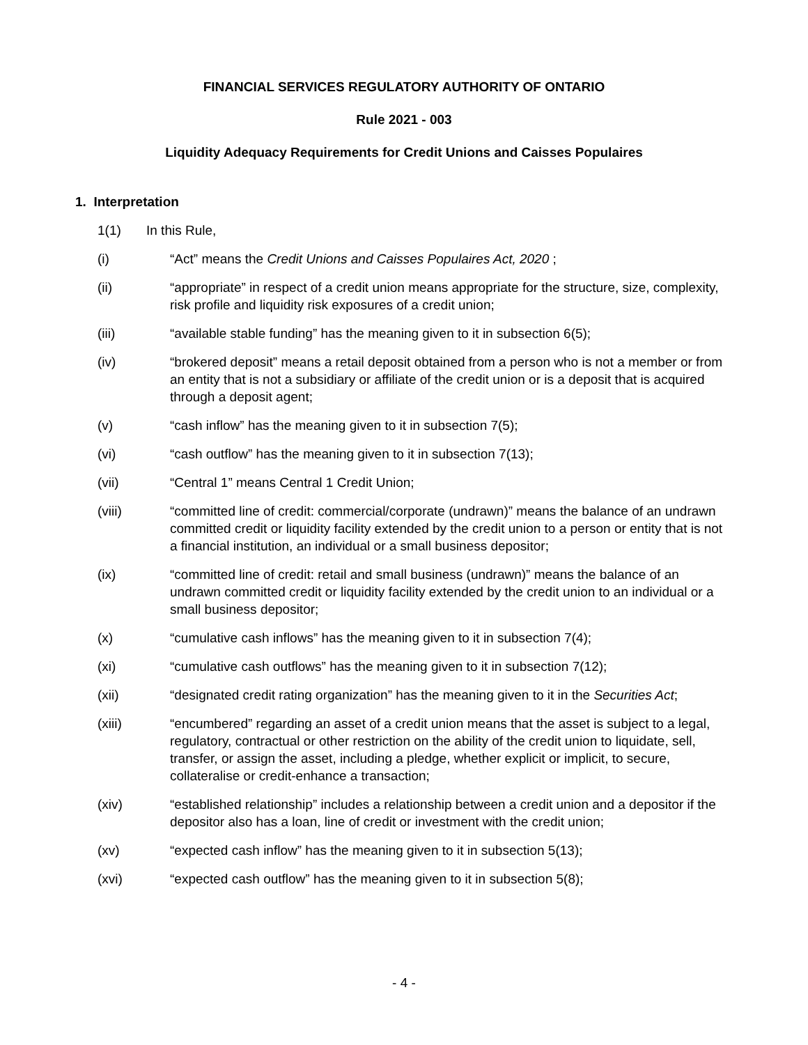FINANCIAL SERVICES REGULATORY AUTHORITY OF ONTARIO
Rule 2021 - 003
Liquidity Adequacy Requirements for Credit Unions and Caisses Populaires
1. Interpretation
1(1) In this Rule,
(i) “Act” means the Credit Unions and Caisses Populaires Act, 2020 ;
(ii) “appropriate” in respect of a credit union means appropriate for the structure, size, complexity, risk profile and liquidity risk exposures of a credit union;
(iii) “available stable funding” has the meaning given to it in subsection 6(5);
(iv) “brokered deposit” means a retail deposit obtained from a person who is not a member or from an entity that is not a subsidiary or affiliate of the credit union or is a deposit that is acquired through a deposit agent;
(v) “cash inflow” has the meaning given to it in subsection 7(5);
(vi) “cash outflow” has the meaning given to it in subsection 7(13);
(vii) “Central 1” means Central 1 Credit Union;
(viii) “committed line of credit: commercial/corporate (undrawn)” means the balance of an undrawn committed credit or liquidity facility extended by the credit union to a person or entity that is not a financial institution, an individual or a small business depositor;
(ix) “committed line of credit: retail and small business (undrawn)” means the balance of an undrawn committed credit or liquidity facility extended by the credit union to an individual or a small business depositor;
(x) “cumulative cash inflows” has the meaning given to it in subsection 7(4);
(xi) “cumulative cash outflows” has the meaning given to it in subsection 7(12);
(xii) “designated credit rating organization” has the meaning given to it in the Securities Act;
(xiii) “encumbered” regarding an asset of a credit union means that the asset is subject to a legal, regulatory, contractual or other restriction on the ability of the credit union to liquidate, sell, transfer, or assign the asset, including a pledge, whether explicit or implicit, to secure, collateralise or credit-enhance a transaction;
(xiv) “established relationship” includes a relationship between a credit union and a depositor if the depositor also has a loan, line of credit or investment with the credit union;
(xv) “expected cash inflow” has the meaning given to it in subsection 5(13);
(xvi) “expected cash outflow” has the meaning given to it in subsection 5(8);
- 4 -